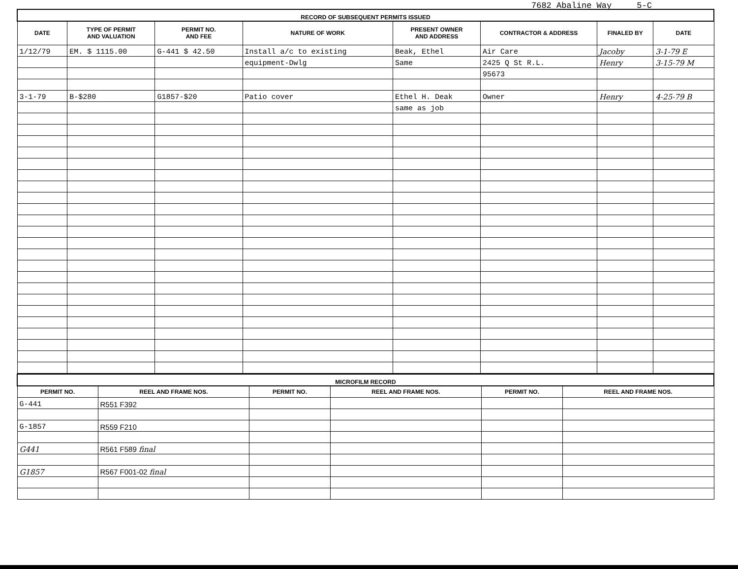7682 Abaline Way 5-C
| RECORD OF SUBSEQUENT PERMITS ISSUED | | | | | | | |
| DATE | TYPE OF PERMIT AND VALUATION | PERMIT NO. AND FEE | NATURE OF WORK | PRESENT OWNER AND ADDRESS | CONTRACTOR & ADDRESS | FINALED BY | DATE |
| 1/12/79 | EM. $ 1115.00 | G-441 $ 42.50 | Install a/c to existing | Beak, Ethel | Air Care | Jacoby | 3-1-79 E |
| | | | equipment-Dwlg | Same | 2425 Q St R.L. | Henry | 3-15-79 M |
| | | | | | 95673 | | |
| 3-1-79 | B-$280 | G1857-$20 | Patio cover | Ethel H. Deak | Owner | Henry | 4-25-79 B |
| | | | | same as job | | | |
| MICROFILM RECORD | | | | | |
| PERMIT NO. | REEL AND FRAME NOS. | PERMIT NO. | REEL AND FRAME NOS. | PERMIT NO. | REEL AND FRAME NOS. |
| G-441 | R551 F392 | | | | |
| G-1857 | R559 F210 | | | | |
| G441 | R561 F589 final | | | | |
| G1857 | R567 F001-02 final | | | | |